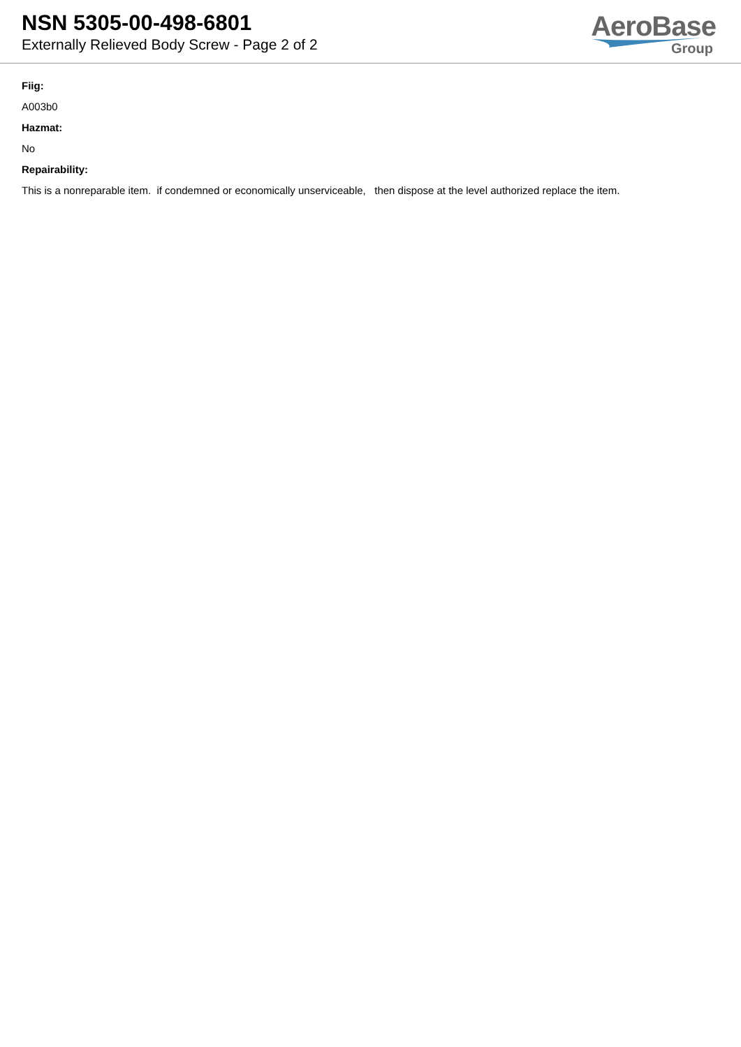NSN 5305-00-498-6801
Externally Relieved Body Screw - Page 2 of 2
AeroBase
Group
Fiig:
A003b0
Hazmat:
No
Repairability:
This is a nonreparable item. if condemned or economically unserviceable, then dispose at the level authorized replace the item.